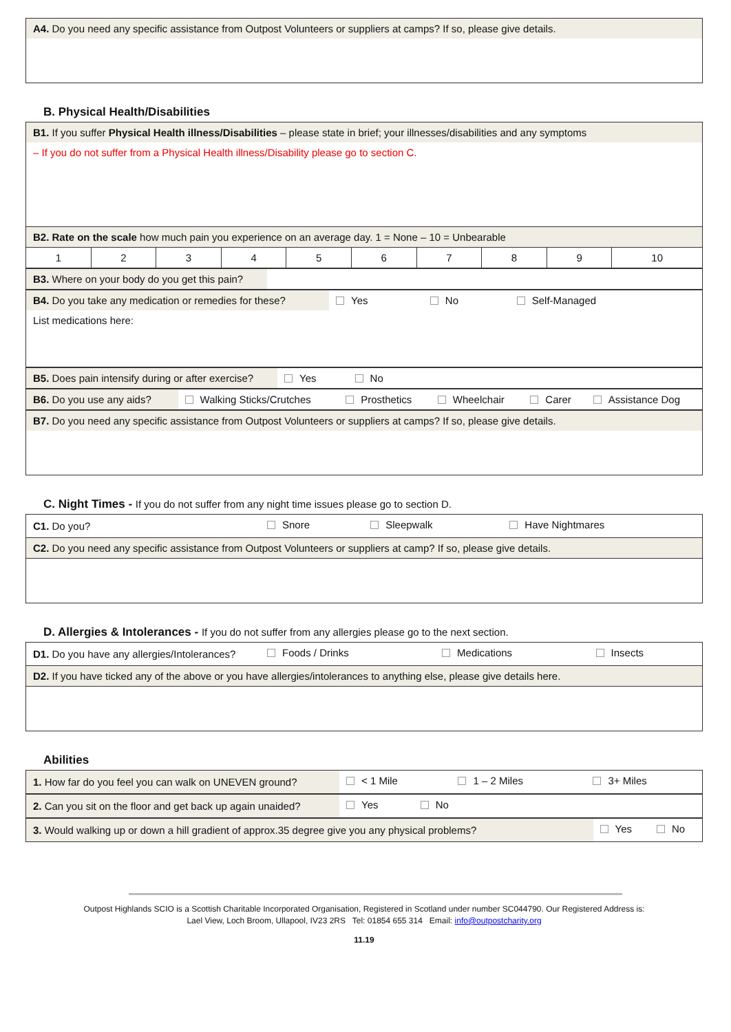| A4. Do you need any specific assistance from Outpost Volunteers or suppliers at camps? If so, please give details. |
B. Physical Health/Disabilities
| B1. If you suffer Physical Health illness/Disabilities – please state in brief; your illnesses/disabilities and any symptoms | | | | | | | | | |
| – If you do not suffer from a Physical Health illness/Disability please go to section C. | | | | | | | | | |
| B2. Rate on the scale how much pain you experience on an average day. 1 = None – 10 = Unbearable | | | | | | | | | |
| 1 | 2 | 3 | 4 | 5 | 6 | 7 | 8 | 9 | 10 |
| B3. Where on your body do you get this pain? | |
| B4. Do you take any medication or remedies for these? | Yes | No | Self-Managed |
| List medications here: | | | |
| B5. Does pain intensify during or after exercise? | Yes | No | |
| B6. Do you use any aids? | Walking Sticks/Crutches | Prosthetics | Wheelchair | Carer | Assistance Dog |
| B7. Do you need any specific assistance from Outpost Volunteers or suppliers at camps? If so, please give details. |
C. Night Times - If you do not suffer from any night time issues please go to section D.
| C1. Do you? | Snore | Sleepwalk | Have Nightmares |
| C2. Do you need any specific assistance from Outpost Volunteers or suppliers at camp? If so, please give details. | | | |
D. Allergies & Intolerances - If you do not suffer from any allergies please go to the next section.
| D1. Do you have any allergies/Intolerances? | Foods / Drinks | Medications | Insects |
| D2. If you have ticked any of the above or you have allergies/intolerances to anything else, please give details here. | | | |
Abilities
| 1. How far do you feel you can walk on UNEVEN ground? | < 1 Mile | 1 – 2 Miles | 3+ Miles |
| 2. Can you sit on the floor and get back up again unaided? | Yes | No | |
| 3. Would walking up or down a hill gradient of approx.35 degree give you any physical problems? | Yes | No |
Outpost Highlands SCIO is a Scottish Charitable Incorporated Organisation, Registered in Scotland under number SC044790. Our Registered Address is:
Lael View, Loch Broom, Ullapool, IV23 2RS Tel: 01854 655 314 Email: info@outpostcharity.org
11.19